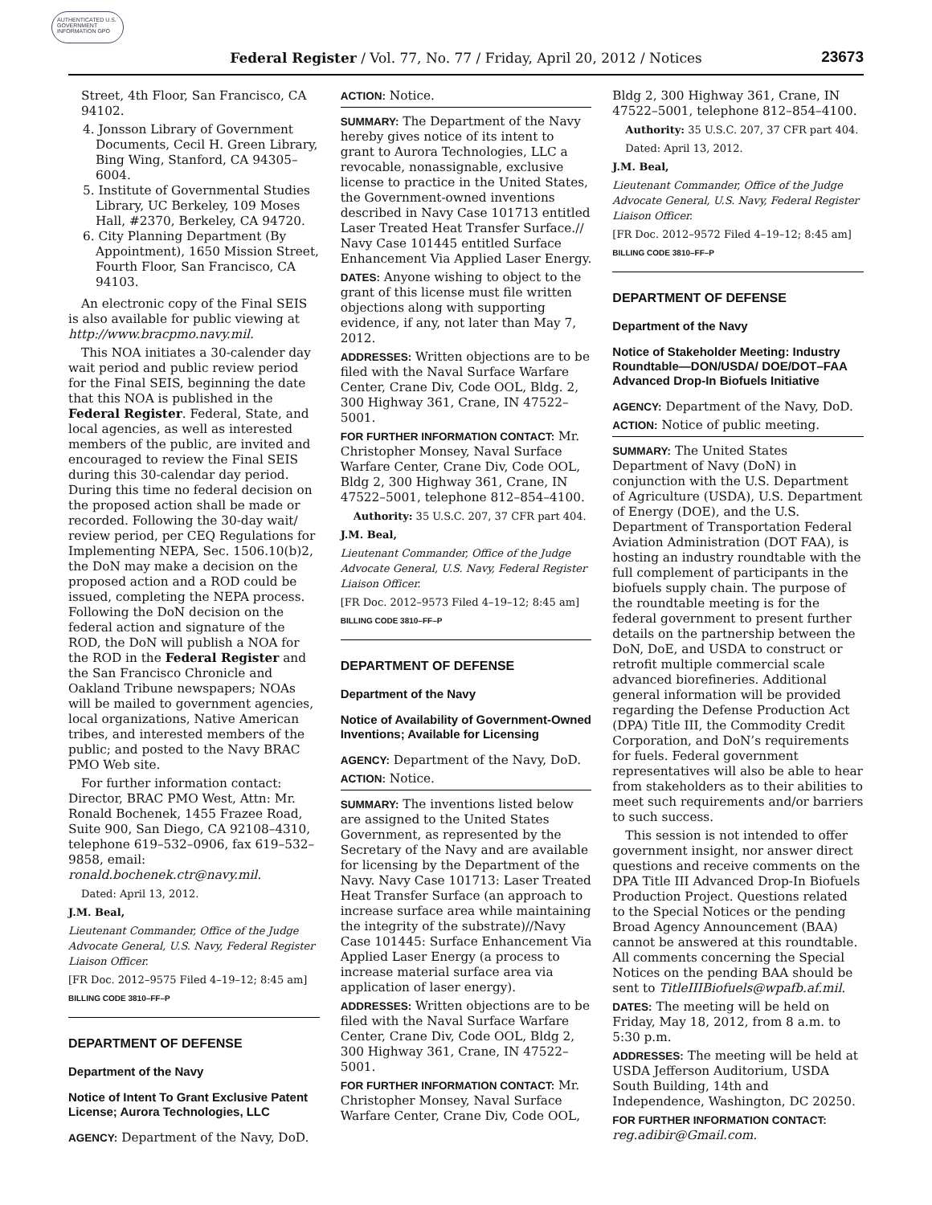AUTHENTICATED U.S. GOVERNMENT INFORMATION GPO
Federal Register / Vol. 77, No. 77 / Friday, April 20, 2012 / Notices
23673
Street, 4th Floor, San Francisco, CA 94102.
4. Jonsson Library of Government Documents, Cecil H. Green Library, Bing Wing, Stanford, CA 94305–6004.
5. Institute of Governmental Studies Library, UC Berkeley, 109 Moses Hall, #2370, Berkeley, CA 94720.
6. City Planning Department (By Appointment), 1650 Mission Street, Fourth Floor, San Francisco, CA 94103.
An electronic copy of the Final SEIS is also available for public viewing at http://www.bracpmo.navy.mil.
This NOA initiates a 30-calender day wait period and public review period for the Final SEIS, beginning the date that this NOA is published in the Federal Register. Federal, State, and local agencies, as well as interested members of the public, are invited and encouraged to review the Final SEIS during this 30-calendar day period. During this time no federal decision on the proposed action shall be made or recorded. Following the 30-day wait/ review period, per CEQ Regulations for Implementing NEPA, Sec. 1506.10(b)2, the DoN may make a decision on the proposed action and a ROD could be issued, completing the NEPA process. Following the DoN decision on the federal action and signature of the ROD, the DoN will publish a NOA for the ROD in the Federal Register and the San Francisco Chronicle and Oakland Tribune newspapers; NOAs will be mailed to government agencies, local organizations, Native American tribes, and interested members of the public; and posted to the Navy BRAC PMO Web site.
For further information contact: Director, BRAC PMO West, Attn: Mr. Ronald Bochenek, 1455 Frazee Road, Suite 900, San Diego, CA 92108–4310, telephone 619–532–0906, fax 619–532–9858, email: ronald.bochenek.ctr@navy.mil.
Dated: April 13, 2012.
J.M. Beal,
Lieutenant Commander, Office of the Judge Advocate General, U.S. Navy, Federal Register Liaison Officer.
[FR Doc. 2012–9575 Filed 4–19–12; 8:45 am]
BILLING CODE 3810–FF–P
DEPARTMENT OF DEFENSE
Department of the Navy
Notice of Intent To Grant Exclusive Patent License; Aurora Technologies, LLC
AGENCY: Department of the Navy, DoD.
ACTION: Notice.
SUMMARY: The Department of the Navy hereby gives notice of its intent to grant to Aurora Technologies, LLC a revocable, nonassignable, exclusive license to practice in the United States, the Government-owned inventions described in Navy Case 101713 entitled Laser Treated Heat Transfer Surface.// Navy Case 101445 entitled Surface Enhancement Via Applied Laser Energy.
DATES: Anyone wishing to object to the grant of this license must file written objections along with supporting evidence, if any, not later than May 7, 2012.
ADDRESSES: Written objections are to be filed with the Naval Surface Warfare Center, Crane Div, Code OOL, Bldg. 2, 300 Highway 361, Crane, IN 47522–5001.
FOR FURTHER INFORMATION CONTACT: Mr. Christopher Monsey, Naval Surface Warfare Center, Crane Div, Code OOL, Bldg 2, 300 Highway 361, Crane, IN 47522–5001, telephone 812–854–4100.
Authority: 35 U.S.C. 207, 37 CFR part 404.
J.M. Beal,
Lieutenant Commander, Office of the Judge Advocate General, U.S. Navy, Federal Register Liaison Officer.
[FR Doc. 2012–9573 Filed 4–19–12; 8:45 am]
BILLING CODE 3810–FF–P
DEPARTMENT OF DEFENSE
Department of the Navy
Notice of Availability of Government-Owned Inventions; Available for Licensing
AGENCY: Department of the Navy, DoD.
ACTION: Notice.
SUMMARY: The inventions listed below are assigned to the United States Government, as represented by the Secretary of the Navy and are available for licensing by the Department of the Navy. Navy Case 101713: Laser Treated Heat Transfer Surface (an approach to increase surface area while maintaining the integrity of the substrate)//Navy Case 101445: Surface Enhancement Via Applied Laser Energy (a process to increase material surface area via application of laser energy).
ADDRESSES: Written objections are to be filed with the Naval Surface Warfare Center, Crane Div, Code OOL, Bldg 2, 300 Highway 361, Crane, IN 47522–5001.
FOR FURTHER INFORMATION CONTACT: Mr. Christopher Monsey, Naval Surface Warfare Center, Crane Div, Code OOL,
Bldg 2, 300 Highway 361, Crane, IN 47522–5001, telephone 812–854–4100.
Authority: 35 U.S.C. 207, 37 CFR part 404.
Dated: April 13, 2012.
J.M. Beal,
Lieutenant Commander, Office of the Judge Advocate General, U.S. Navy, Federal Register Liaison Officer.
[FR Doc. 2012–9572 Filed 4–19–12; 8:45 am]
BILLING CODE 3810–FF–P
DEPARTMENT OF DEFENSE
Department of the Navy
Notice of Stakeholder Meeting: Industry Roundtable—DON/USDA/ DOE/DOT–FAA Advanced Drop-In Biofuels Initiative
AGENCY: Department of the Navy, DoD.
ACTION: Notice of public meeting.
SUMMARY: The United States Department of Navy (DoN) in conjunction with the U.S. Department of Agriculture (USDA), U.S. Department of Energy (DOE), and the U.S. Department of Transportation Federal Aviation Administration (DOT FAA), is hosting an industry roundtable with the full complement of participants in the biofuels supply chain. The purpose of the roundtable meeting is for the federal government to present further details on the partnership between the DoN, DoE, and USDA to construct or retrofit multiple commercial scale advanced biorefineries. Additional general information will be provided regarding the Defense Production Act (DPA) Title III, the Commodity Credit Corporation, and DoN’s requirements for fuels. Federal government representatives will also be able to hear from stakeholders as to their abilities to meet such requirements and/or barriers to such success.
This session is not intended to offer government insight, nor answer direct questions and receive comments on the DPA Title III Advanced Drop-In Biofuels Production Project. Questions related to the Special Notices or the pending Broad Agency Announcement (BAA) cannot be answered at this roundtable. All comments concerning the Special Notices on the pending BAA should be sent to TitleIIIBiofuels@wpafb.af.mil.
DATES: The meeting will be held on Friday, May 18, 2012, from 8 a.m. to 5:30 p.m.
ADDRESSES: The meeting will be held at USDA Jefferson Auditorium, USDA South Building, 14th and Independence, Washington, DC 20250.
FOR FURTHER INFORMATION CONTACT: reg.adibir@Gmail.com.